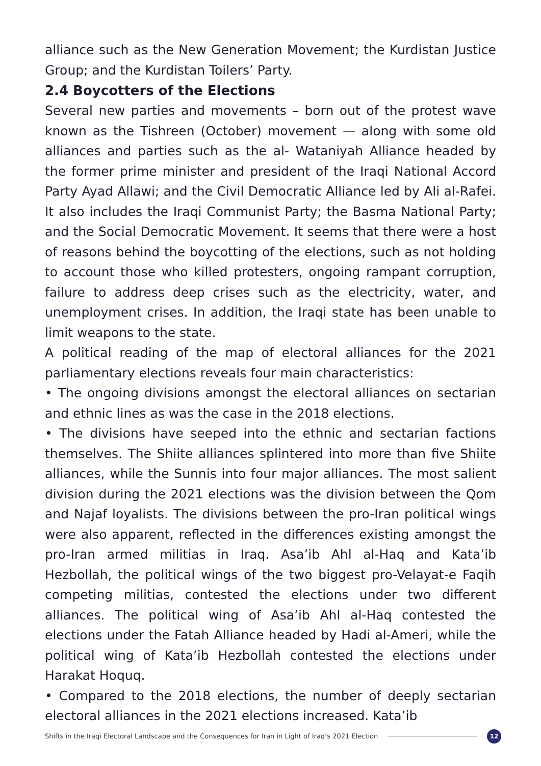alliance such as the New Generation Movement; the Kurdistan Justice Group; and the Kurdistan Toilers’ Party.
2.4 Boycotters of the Elections
Several new parties and movements – born out of the protest wave known as the Tishreen (October) movement — along with some old alliances and parties such as the al- Wataniyah Alliance headed by the former prime minister and president of the Iraqi National Accord Party Ayad Allawi; and the Civil Democratic Alliance led by Ali al-Rafei. It also includes the Iraqi Communist Party; the Basma National Party; and the Social Democratic Movement. It seems that there were a host of reasons behind the boycotting of the elections, such as not holding to account those who killed protesters, ongoing rampant corruption, failure to address deep crises such as the electricity, water, and unemployment crises. In addition, the Iraqi state has been unable to limit weapons to the state.
A political reading of the map of electoral alliances for the 2021 parliamentary elections reveals four main characteristics:
• The ongoing divisions amongst the electoral alliances on sectarian and ethnic lines as was the case in the 2018 elections.
• The divisions have seeped into the ethnic and sectarian factions themselves. The Shiite alliances splintered into more than five Shiite alliances, while the Sunnis into four major alliances. The most salient division during the 2021 elections was the division between the Qom and Najaf loyalists. The divisions between the pro-Iran political wings were also apparent, reflected in the differences existing amongst the pro-Iran armed militias in Iraq. Asa’ib Ahl al-Haq and Kata’ib Hezbollah, the political wings of the two biggest pro-Velayat-e Faqih competing militias, contested the elections under two different alliances. The political wing of Asa’ib Ahl al-Haq contested the elections under the Fatah Alliance headed by Hadi al-Ameri, while the political wing of Kata’ib Hezbollah contested the elections under Harakat Hoquq.
• Compared to the 2018 elections, the number of deeply sectarian electoral alliances in the 2021 elections increased. Kata’ib
Shifts in the Iraqi Electoral Landscape and the Consequences for Iran in Light of Iraq’s 2021 Election 12